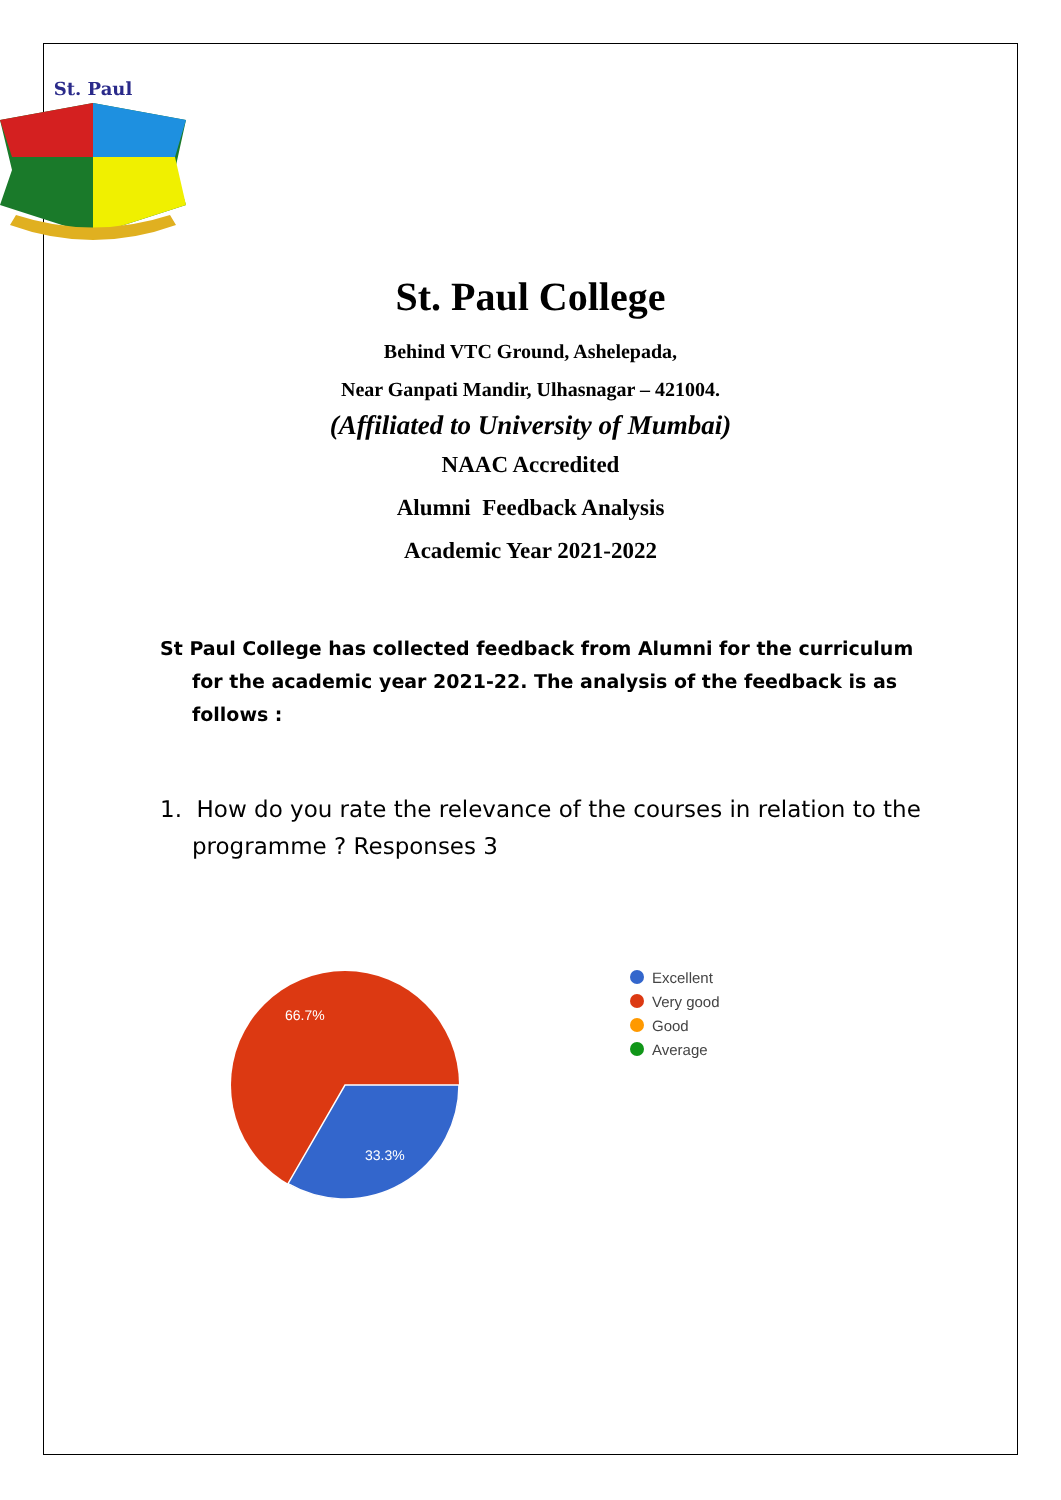St. Paul
St. Paul College
Behind VTC Ground, Ashelepada,
Near Ganpati Mandir, Ulhasnagar – 421004.
(Affiliated to University of Mumbai)
NAAC Accredited
Alumni Feedback Analysis
Academic Year 2021-2022
St Paul College has collected feedback from Alumni for the curriculum for the academic year 2021-22. The analysis of the feedback is as follows :
1. How do you rate the relevance of the courses in relation to the programme ? Responses 3
66.7%
33.3%
Excellent
Very good
Good
Average